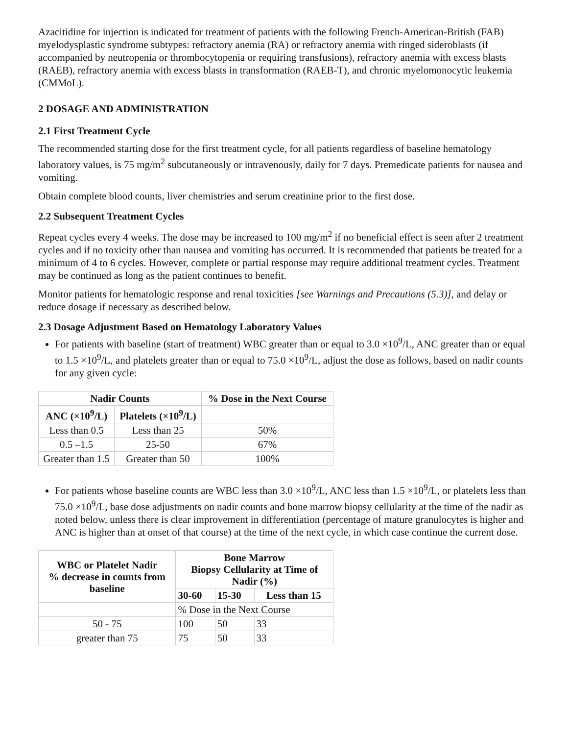Azacitidine for injection is indicated for treatment of patients with the following French-American-British (FAB) myelodysplastic syndrome subtypes: refractory anemia (RA) or refractory anemia with ringed sideroblasts (if accompanied by neutropenia or thrombocytopenia or requiring transfusions), refractory anemia with excess blasts (RAEB), refractory anemia with excess blasts in transformation (RAEB-T), and chronic myelomonocytic leukemia (CMMoL).
2 DOSAGE AND ADMINISTRATION
2.1 First Treatment Cycle
The recommended starting dose for the first treatment cycle, for all patients regardless of baseline hematology laboratory values, is 75 mg/m<sup>2</sup> subcutaneously or intravenously, daily for 7 days. Premedicate patients for nausea and vomiting.
Obtain complete blood counts, liver chemistries and serum creatinine prior to the first dose.
2.2 Subsequent Treatment Cycles
Repeat cycles every 4 weeks. The dose may be increased to 100 mg/m<sup>2</sup> if no beneficial effect is seen after 2 treatment cycles and if no toxicity other than nausea and vomiting has occurred. It is recommended that patients be treated for a minimum of 4 to 6 cycles. However, complete or partial response may require additional treatment cycles. Treatment may be continued as long as the patient continues to benefit.
Monitor patients for hematologic response and renal toxicities [see Warnings and Precautions (5.3)], and delay or reduce dosage if necessary as described below.
2.3 Dosage Adjustment Based on Hematology Laboratory Values
For patients with baseline (start of treatment) WBC greater than or equal to 3.0 ×10<sup>9</sup>/L, ANC greater than or equal to 1.5 ×10<sup>9</sup>/L, and platelets greater than or equal to 75.0 ×10<sup>9</sup>/L, adjust the dose as follows, based on nadir counts for any given cycle:
| Nadir Counts | | % Dose in the Next Course |
| --- | --- | --- |
| ANC (×10<sup>9</sup>/L) | Platelets (×10<sup>9</sup>/L) | |
| Less than 0.5 | Less than 25 | 50% |
| 0.5 –1.5 | 25-50 | 67% |
| Greater than 1.5 | Greater than 50 | 100% |
For patients whose baseline counts are WBC less than 3.0 ×10<sup>9</sup>/L, ANC less than 1.5 ×10<sup>9</sup>/L, or platelets less than 75.0 ×10<sup>9</sup>/L, base dose adjustments on nadir counts and bone marrow biopsy cellularity at the time of the nadir as noted below, unless there is clear improvement in differentiation (percentage of mature granulocytes is higher and ANC is higher than at onset of that course) at the time of the next cycle, in which case continue the current dose.
| WBC or Platelet Nadir % decrease in counts from baseline | Bone Marrow Biopsy Cellularity at Time of Nadir (%) | | |
| --- | --- | --- | --- |
| | 30-60 | 15-30 | Less than 15 |
| | % Dose in the Next Course | | |
| 50 - 75 | 100 | 50 | 33 |
| greater than 75 | 75 | 50 | 33 |